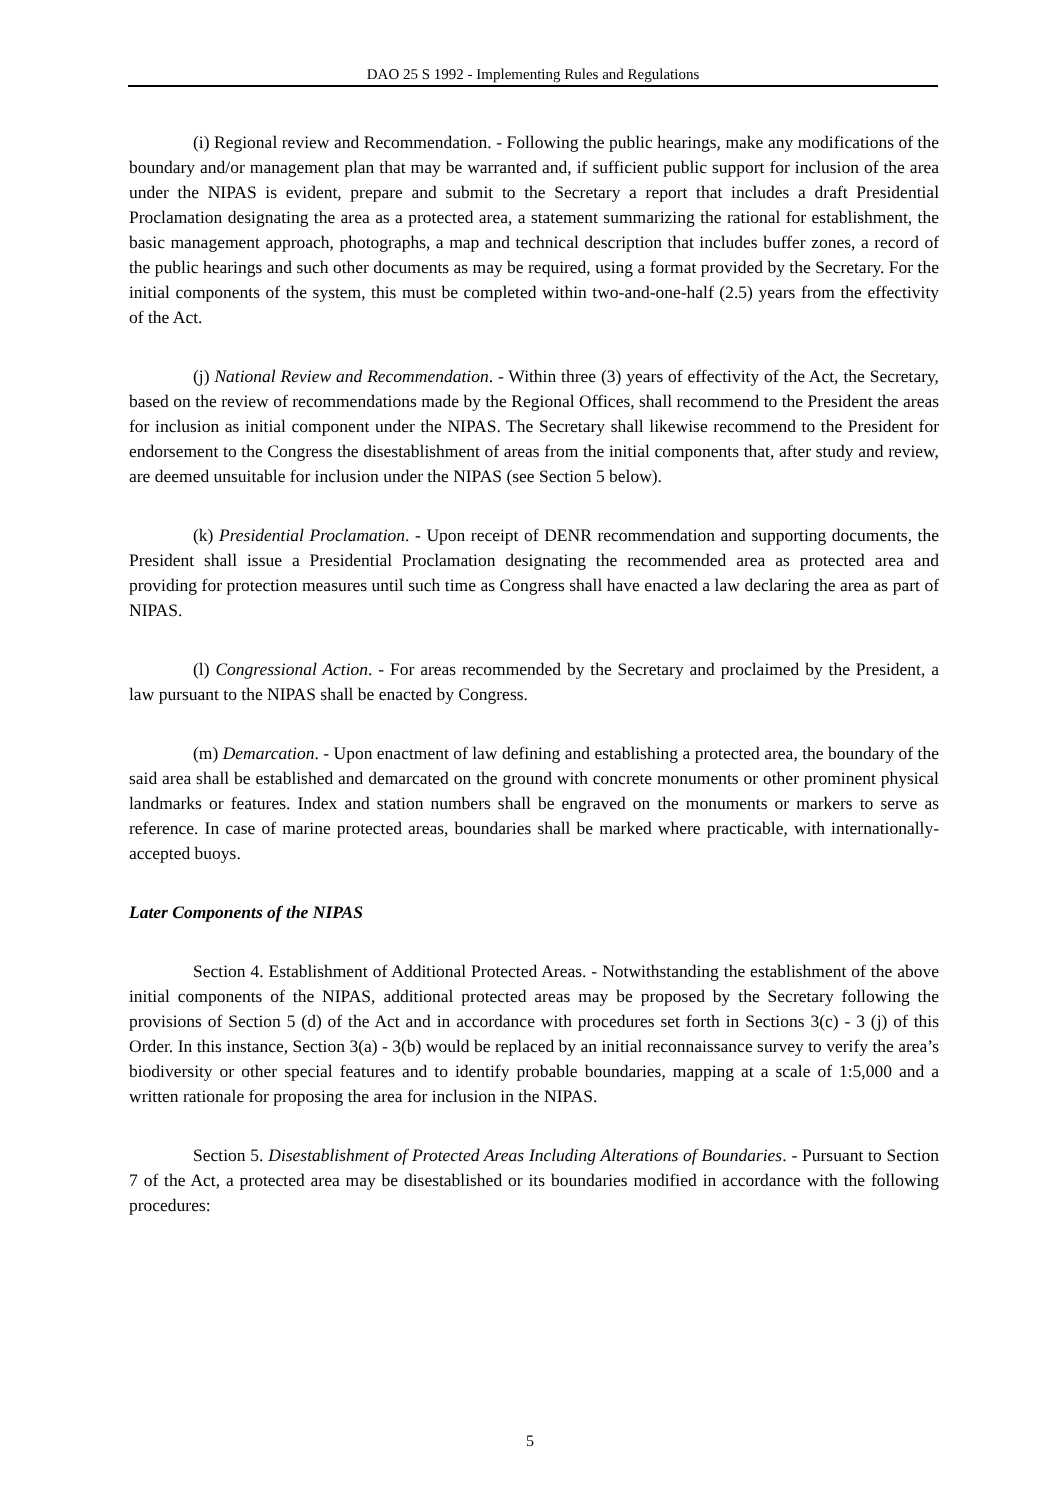DAO 25 S 1992 - Implementing Rules and Regulations
(i) Regional review and Recommendation. - Following the public hearings, make any modifications of the boundary and/or management plan that may be warranted and, if sufficient public support for inclusion of the area under the NIPAS is evident, prepare and submit to the Secretary a report that includes a draft Presidential Proclamation designating the area as a protected area, a statement summarizing the rational for establishment, the basic management approach, photographs, a map and technical description that includes buffer zones, a record of the public hearings and such other documents as may be required, using a format provided by the Secretary. For the initial components of the system, this must be completed within two-and-one-half (2.5) years from the effectivity of the Act.
(j) National Review and Recommendation. - Within three (3) years of effectivity of the Act, the Secretary, based on the review of recommendations made by the Regional Offices, shall recommend to the President the areas for inclusion as initial component under the NIPAS. The Secretary shall likewise recommend to the President for endorsement to the Congress the disestablishment of areas from the initial components that, after study and review, are deemed unsuitable for inclusion under the NIPAS (see Section 5 below).
(k) Presidential Proclamation. - Upon receipt of DENR recommendation and supporting documents, the President shall issue a Presidential Proclamation designating the recommended area as protected area and providing for protection measures until such time as Congress shall have enacted a law declaring the area as part of NIPAS.
(l) Congressional Action. - For areas recommended by the Secretary and proclaimed by the President, a law pursuant to the NIPAS shall be enacted by Congress.
(m) Demarcation. - Upon enactment of law defining and establishing a protected area, the boundary of the said area shall be established and demarcated on the ground with concrete monuments or other prominent physical landmarks or features. Index and station numbers shall be engraved on the monuments or markers to serve as reference. In case of marine protected areas, boundaries shall be marked where practicable, with internationally-accepted buoys.
Later Components of the NIPAS
Section 4. Establishment of Additional Protected Areas. - Notwithstanding the establishment of the above initial components of the NIPAS, additional protected areas may be proposed by the Secretary following the provisions of Section 5 (d) of the Act and in accordance with procedures set forth in Sections 3(c) - 3 (j) of this Order. In this instance, Section 3(a) - 3(b) would be replaced by an initial reconnaissance survey to verify the area’s biodiversity or other special features and to identify probable boundaries, mapping at a scale of 1:5,000 and a written rationale for proposing the area for inclusion in the NIPAS.
Section 5. Disestablishment of Protected Areas Including Alterations of Boundaries. - Pursuant to Section 7 of the Act, a protected area may be disestablished or its boundaries modified in accordance with the following procedures:
5